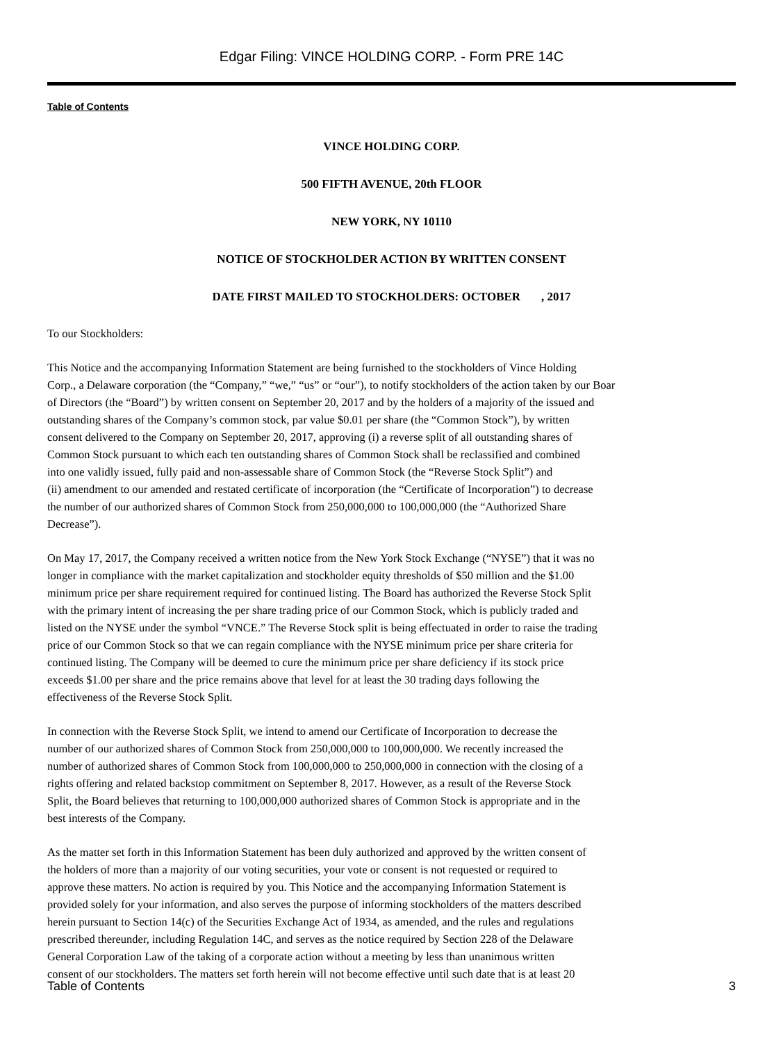Edgar Filing: VINCE HOLDING CORP. - Form PRE 14C
Table of Contents
VINCE HOLDING CORP.
500 FIFTH AVENUE, 20th FLOOR
NEW YORK, NY 10110
NOTICE OF STOCKHOLDER ACTION BY WRITTEN CONSENT
DATE FIRST MAILED TO STOCKHOLDERS: OCTOBER , 2017
To our Stockholders:
This Notice and the accompanying Information Statement are being furnished to the stockholders of Vince Holding
Corp., a Delaware corporation (the “Company,” “we,” “us” or “our”), to notify stockholders of the action taken by our Boar
of Directors (the “Board”) by written consent on September 20, 2017 and by the holders of a majority of the issued and
outstanding shares of the Company’s common stock, par value $0.01 per share (the “Common Stock”), by written
consent delivered to the Company on September 20, 2017, approving (i) a reverse split of all outstanding shares of
Common Stock pursuant to which each ten outstanding shares of Common Stock shall be reclassified and combined
into one validly issued, fully paid and non-assessable share of Common Stock (the “Reverse Stock Split”) and
(ii) amendment to our amended and restated certificate of incorporation (the “Certificate of Incorporation”) to decrease
the number of our authorized shares of Common Stock from 250,000,000 to 100,000,000 (the “Authorized Share
Decrease”).
On May 17, 2017, the Company received a written notice from the New York Stock Exchange (“NYSE”) that it was no
longer in compliance with the market capitalization and stockholder equity thresholds of $50 million and the $1.00
minimum price per share requirement required for continued listing. The Board has authorized the Reverse Stock Split
with the primary intent of increasing the per share trading price of our Common Stock, which is publicly traded and
listed on the NYSE under the symbol “VNCE.” The Reverse Stock split is being effectuated in order to raise the trading
price of our Common Stock so that we can regain compliance with the NYSE minimum price per share criteria for
continued listing. The Company will be deemed to cure the minimum price per share deficiency if its stock price
exceeds $1.00 per share and the price remains above that level for at least the 30 trading days following the
effectiveness of the Reverse Stock Split.
In connection with the Reverse Stock Split, we intend to amend our Certificate of Incorporation to decrease the
number of our authorized shares of Common Stock from 250,000,000 to 100,000,000. We recently increased the
number of authorized shares of Common Stock from 100,000,000 to 250,000,000 in connection with the closing of a
rights offering and related backstop commitment on September 8, 2017. However, as a result of the Reverse Stock
Split, the Board believes that returning to 100,000,000 authorized shares of Common Stock is appropriate and in the
best interests of the Company.
As the matter set forth in this Information Statement has been duly authorized and approved by the written consent of
the holders of more than a majority of our voting securities, your vote or consent is not requested or required to
approve these matters. No action is required by you. This Notice and the accompanying Information Statement is
provided solely for your information, and also serves the purpose of informing stockholders of the matters described
herein pursuant to Section 14(c) of the Securities Exchange Act of 1934, as amended, and the rules and regulations
prescribed thereunder, including Regulation 14C, and serves as the notice required by Section 228 of the Delaware
General Corporation Law of the taking of a corporate action without a meeting by less than unanimous written
consent of our stockholders. The matters set forth herein will not become effective until such date that is at least 20
Table of Contents 3